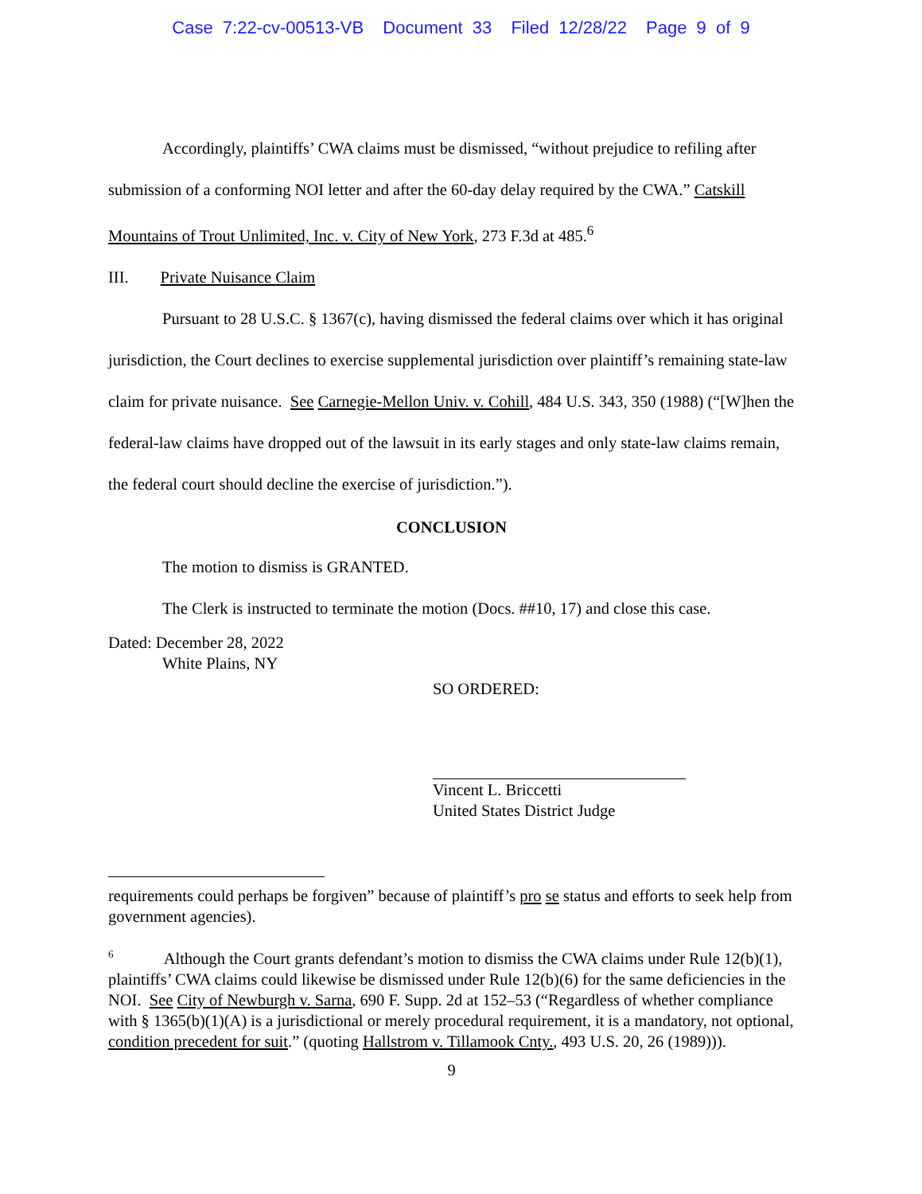Case 7:22-cv-00513-VB Document 33 Filed 12/28/22 Page 9 of 9
Accordingly, plaintiffs’ CWA claims must be dismissed, “without prejudice to refiling after submission of a conforming NOI letter and after the 60-day delay required by the CWA.” Catskill Mountains of Trout Unlimited, Inc. v. City of New York, 273 F.3d at 485.<sup>6</sup>
III. Private Nuisance Claim
Pursuant to 28 U.S.C. § 1367(c), having dismissed the federal claims over which it has original jurisdiction, the Court declines to exercise supplemental jurisdiction over plaintiff’s remaining state-law claim for private nuisance. See Carnegie-Mellon Univ. v. Cohill, 484 U.S. 343, 350 (1988) (“[W]hen the federal-law claims have dropped out of the lawsuit in its early stages and only state-law claims remain, the federal court should decline the exercise of jurisdiction.”).
CONCLUSION
The motion to dismiss is GRANTED.
The Clerk is instructed to terminate the motion (Docs. ##10, 17) and close this case.
Dated: December 28, 2022
White Plains, NY
SO ORDERED:
Vincent L. Briccetti
United States District Judge
requirements could perhaps be forgiven” because of plaintiff’s pro se status and efforts to seek help from government agencies).
<sup>6</sup> Although the Court grants defendant’s motion to dismiss the CWA claims under Rule 12(b)(1), plaintiffs’ CWA claims could likewise be dismissed under Rule 12(b)(6) for the same deficiencies in the NOI. See City of Newburgh v. Sarna, 690 F. Supp. 2d at 152–53 (“Regardless of whether compliance with § 1365(b)(1)(A) is a jurisdictional or merely procedural requirement, it is a mandatory, not optional, condition precedent for suit.” (quoting Hallstrom v. Tillamook Cnty., 493 U.S. 20, 26 (1989))).
9